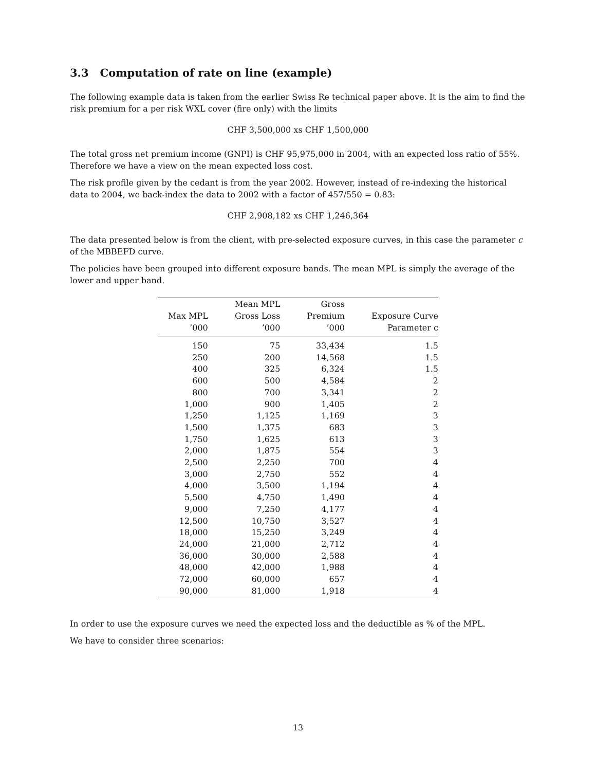3.3 Computation of rate on line (example)
The following example data is taken from the earlier Swiss Re technical paper above. It is the aim to find the risk premium for a per risk WXL cover (fire only) with the limits
CHF 3,500,000 xs CHF 1,500,000
The total gross net premium income (GNPI) is CHF 95,975,000 in 2004, with an expected loss ratio of 55%. Therefore we have a view on the mean expected loss cost.
The risk profile given by the cedant is from the year 2002. However, instead of re-indexing the historical data to 2004, we back-index the data to 2002 with a factor of 457/550 = 0.83:
CHF 2,908,182 xs CHF 1,246,364
The data presented below is from the client, with pre-selected exposure curves, in this case the parameter c of the MBBEFD curve.
The policies have been grouped into different exposure bands. The mean MPL is simply the average of the lower and upper band.
| Max MPL ’000 | Mean MPL Gross Loss ’000 | Gross Premium ’000 | Exposure Curve Parameter c |
| --- | --- | --- | --- |
| 150 | 75 | 33,434 | 1.5 |
| 250 | 200 | 14,568 | 1.5 |
| 400 | 325 | 6,324 | 1.5 |
| 600 | 500 | 4,584 | 2 |
| 800 | 700 | 3,341 | 2 |
| 1,000 | 900 | 1,405 | 2 |
| 1,250 | 1,125 | 1,169 | 3 |
| 1,500 | 1,375 | 683 | 3 |
| 1,750 | 1,625 | 613 | 3 |
| 2,000 | 1,875 | 554 | 3 |
| 2,500 | 2,250 | 700 | 4 |
| 3,000 | 2,750 | 552 | 4 |
| 4,000 | 3,500 | 1,194 | 4 |
| 5,500 | 4,750 | 1,490 | 4 |
| 9,000 | 7,250 | 4,177 | 4 |
| 12,500 | 10,750 | 3,527 | 4 |
| 18,000 | 15,250 | 3,249 | 4 |
| 24,000 | 21,000 | 2,712 | 4 |
| 36,000 | 30,000 | 2,588 | 4 |
| 48,000 | 42,000 | 1,988 | 4 |
| 72,000 | 60,000 | 657 | 4 |
| 90,000 | 81,000 | 1,918 | 4 |
In order to use the exposure curves we need the expected loss and the deductible as % of the MPL.
We have to consider three scenarios:
13